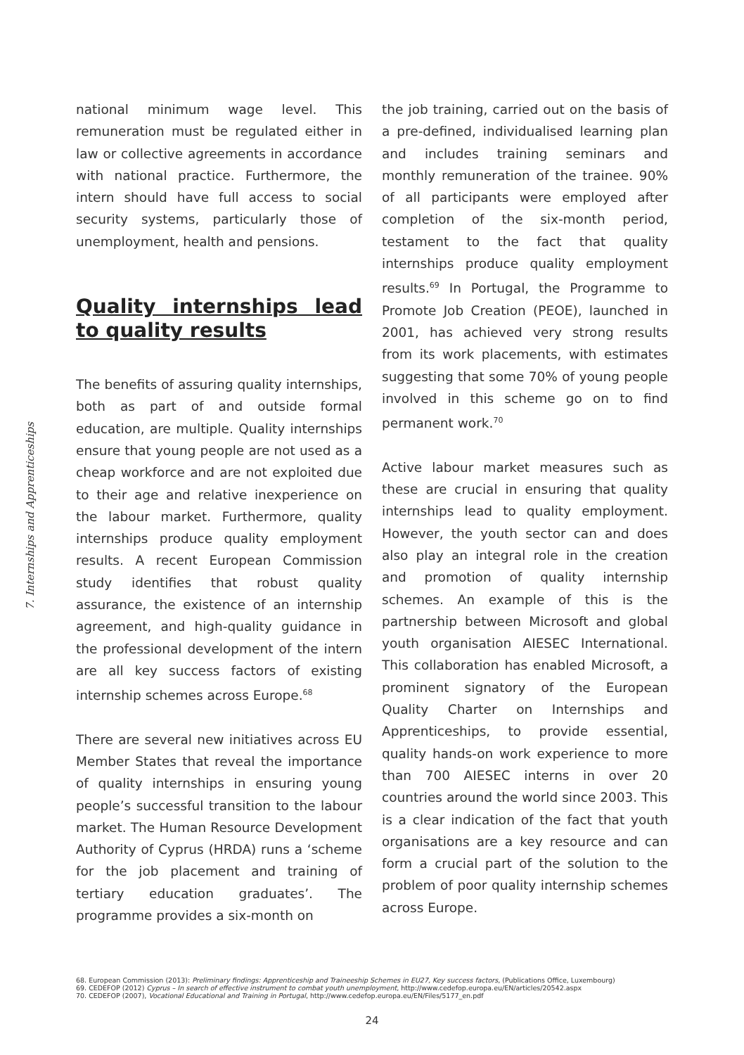7. Internships and Apprenticeships
national minimum wage level. This remuneration must be regulated either in law or collective agreements in accordance with national practice. Furthermore, the intern should have full access to social security systems, particularly those of unemployment, health and pensions.
Quality internships lead to quality results
The benefits of assuring quality internships, both as part of and outside formal education, are multiple. Quality internships ensure that young people are not used as a cheap workforce and are not exploited due to their age and relative inexperience on the labour market. Furthermore, quality internships produce quality employment results. A recent European Commission study identifies that robust quality assurance, the existence of an internship agreement, and high-quality guidance in the professional development of the intern are all key success factors of existing internship schemes across Europe.<sup>68</sup>
There are several new initiatives across EU Member States that reveal the importance of quality internships in ensuring young people’s successful transition to the labour market. The Human Resource Development Authority of Cyprus (HRDA) runs a ‘scheme for the job placement and training of tertiary education graduates’. The programme provides a six-month on
the job training, carried out on the basis of a pre-defined, individualised learning plan and includes training seminars and monthly remuneration of the trainee. 90% of all participants were employed after completion of the six-month period, testament to the fact that quality internships produce quality employment results.<sup>69</sup> In Portugal, the Programme to Promote Job Creation (PEOE), launched in 2001, has achieved very strong results from its work placements, with estimates suggesting that some 70% of young people involved in this scheme go on to find permanent work.<sup>70</sup>
Active labour market measures such as these are crucial in ensuring that quality internships lead to quality employment. However, the youth sector can and does also play an integral role in the creation and promotion of quality internship schemes. An example of this is the partnership between Microsoft and global youth organisation AIESEC International. This collaboration has enabled Microsoft, a prominent signatory of the European Quality Charter on Internships and Apprenticeships, to provide essential, quality hands-on work experience to more than 700 AIESEC interns in over 20 countries around the world since 2003. This is a clear indication of the fact that youth organisations are a key resource and can form a crucial part of the solution to the problem of poor quality internship schemes across Europe.
68. European Commission (2013): Preliminary findings: Apprenticeship and Traineeship Schemes in EU27, Key success factors, (Publications Office, Luxembourg)
69. CEDEFOP (2012) Cyprus – In search of effective instrument to combat youth unemployment, http://www.cedefop.europa.eu/EN/articles/20542.aspx
70. CEDEFOP (2007), Vocational Educational and Training in Portugal, http://www.cedefop.europa.eu/EN/Files/5177_en.pdf
24